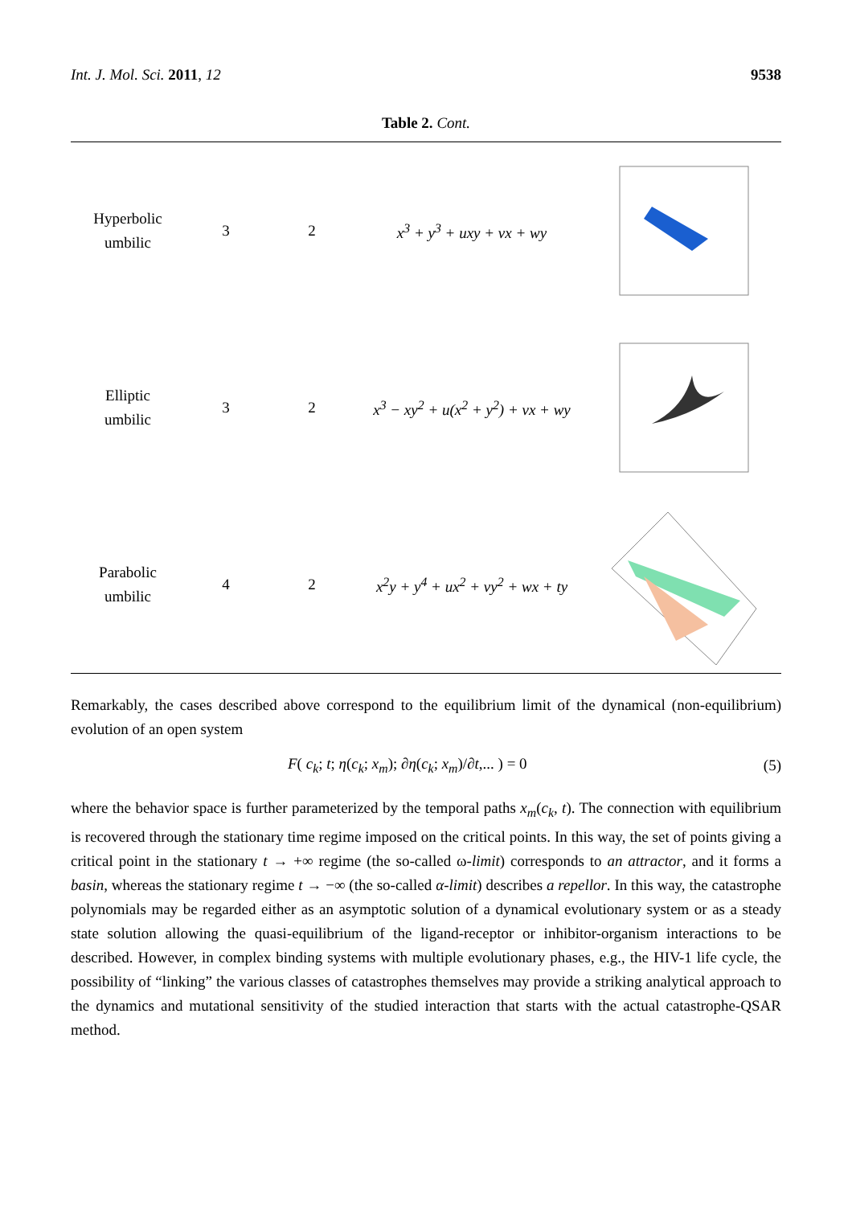Int. J. Mol. Sci. 2011, 12 9538
Table 2. Cont.
| Hyperbolic umbilic | 3 | 2 | x<sup>3</sup> + y<sup>3</sup> + uxy + vx + wy | |
| Elliptic umbilic | 3 | 2 | x<sup>3</sup> − xy<sup>2</sup> + u(x<sup>2</sup> + y<sup>2</sup>) + vx + wy | |
| Parabolic umbilic | 4 | 2 | x<sup>2</sup>y + y<sup>4</sup> + ux<sup>2</sup> + vy<sup>2</sup> + wx + ty | |
Remarkably, the cases described above correspond to the equilibrium limit of the dynamical (non-equilibrium) evolution of an open system
F( c<sub>k</sub>; t; η(c<sub>k</sub>; x<sub>m</sub>); ∂η(c<sub>k</sub>; x<sub>m</sub>)/∂t,... ) = 0 (5)
where the behavior space is further parameterized by the temporal paths x<sub>m</sub>(c<sub>k</sub>, t). The connection with equilibrium is recovered through the stationary time regime imposed on the critical points. In this way, the set of points giving a critical point in the stationary t → +∞ regime (the so-called ω-limit) corresponds to an attractor, and it forms a basin, whereas the stationary regime t → −∞ (the so-called α-limit) describes a repellor. In this way, the catastrophe polynomials may be regarded either as an asymptotic solution of a dynamical evolutionary system or as a steady state solution allowing the quasi-equilibrium of the ligand-receptor or inhibitor-organism interactions to be described. However, in complex binding systems with multiple evolutionary phases, e.g., the HIV-1 life cycle, the possibility of “linking” the various classes of catastrophes themselves may provide a striking analytical approach to the dynamics and mutational sensitivity of the studied interaction that starts with the actual catastrophe-QSAR method.